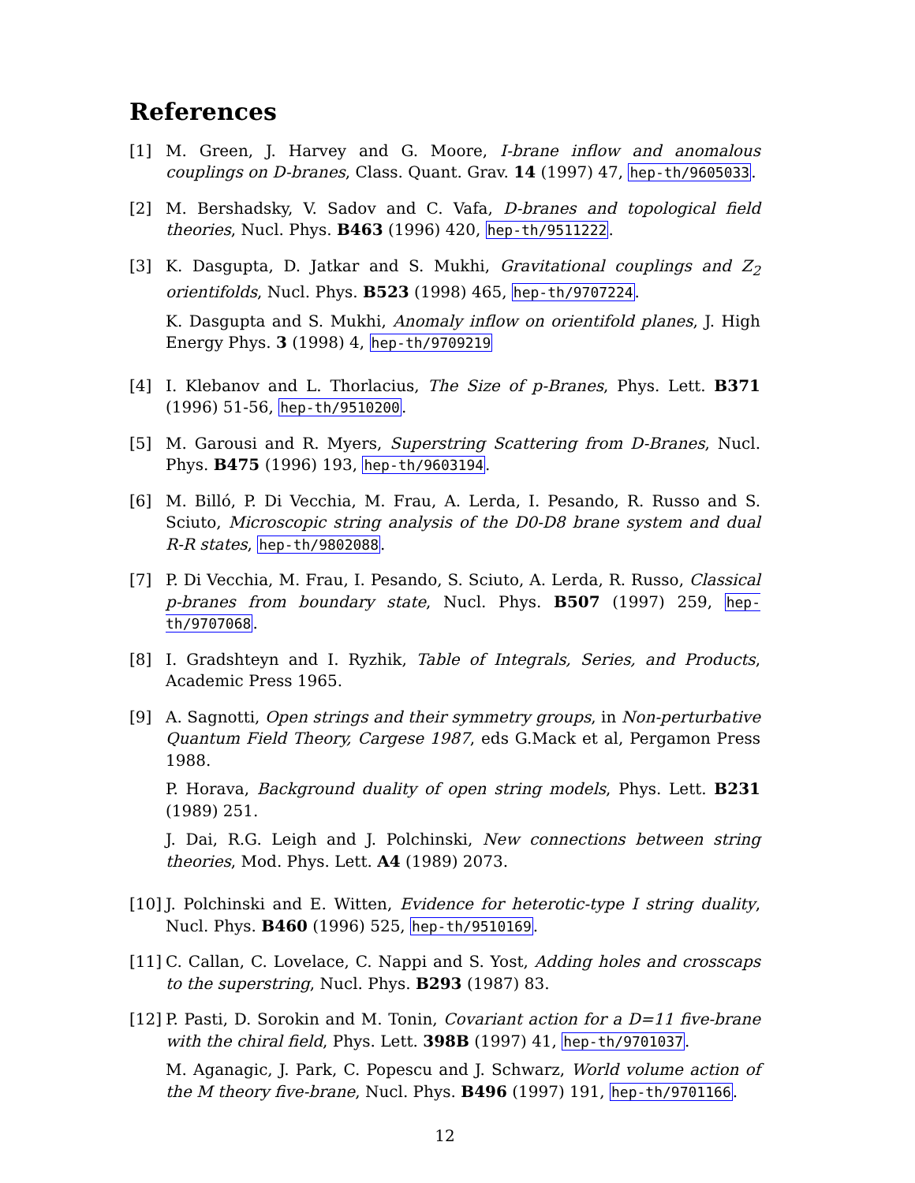References
[1] M. Green, J. Harvey and G. Moore, I-brane inflow and anomalous couplings on D-branes, Class. Quant. Grav. 14 (1997) 47, hep-th/9605033.
[2] M. Bershadsky, V. Sadov and C. Vafa, D-branes and topological field theories, Nucl. Phys. B463 (1996) 420, hep-th/9511222.
[3] K. Dasgupta, D. Jatkar and S. Mukhi, Gravitational couplings and Z<sub>2</sub> orientifolds, Nucl. Phys. B523 (1998) 465, hep-th/9707224.
K. Dasgupta and S. Mukhi, Anomaly inflow on orientifold planes, J. High Energy Phys. 3 (1998) 4, hep-th/9709219
[4] I. Klebanov and L. Thorlacius, The Size of p-Branes, Phys. Lett. B371 (1996) 51-56, hep-th/9510200.
[5] M. Garousi and R. Myers, Superstring Scattering from D-Branes, Nucl. Phys. B475 (1996) 193, hep-th/9603194.
[6] M. Billó, P. Di Vecchia, M. Frau, A. Lerda, I. Pesando, R. Russo and S. Sciuto, Microscopic string analysis of the D0-D8 brane system and dual R-R states, hep-th/9802088.
[7] P. Di Vecchia, M. Frau, I. Pesando, S. Sciuto, A. Lerda, R. Russo, Classical p-branes from boundary state, Nucl. Phys. B507 (1997) 259, hep-th/9707068.
[8] I. Gradshteyn and I. Ryzhik, Table of Integrals, Series, and Products, Academic Press 1965.
[9] A. Sagnotti, Open strings and their symmetry groups, in Non-perturbative Quantum Field Theory, Cargese 1987, eds G.Mack et al, Pergamon Press 1988.
P. Horava, Background duality of open string models, Phys. Lett. B231 (1989) 251.
J. Dai, R.G. Leigh and J. Polchinski, New connections between string theories, Mod. Phys. Lett. A4 (1989) 2073.
[10]
J. Polchinski and E. Witten, Evidence for heterotic-type I string duality, Nucl. Phys. B460 (1996) 525, hep-th/9510169.
[11]
C. Callan, C. Lovelace, C. Nappi and S. Yost, Adding holes and crosscaps to the superstring, Nucl. Phys. B293 (1987) 83.
[12]
P. Pasti, D. Sorokin and M. Tonin, Covariant action for a D=11 five-brane with the chiral field, Phys. Lett. 398B (1997) 41, hep-th/9701037.
M. Aganagic, J. Park, C. Popescu and J. Schwarz, World volume action of the M theory five-brane, Nucl. Phys. B496 (1997) 191, hep-th/9701166.
12